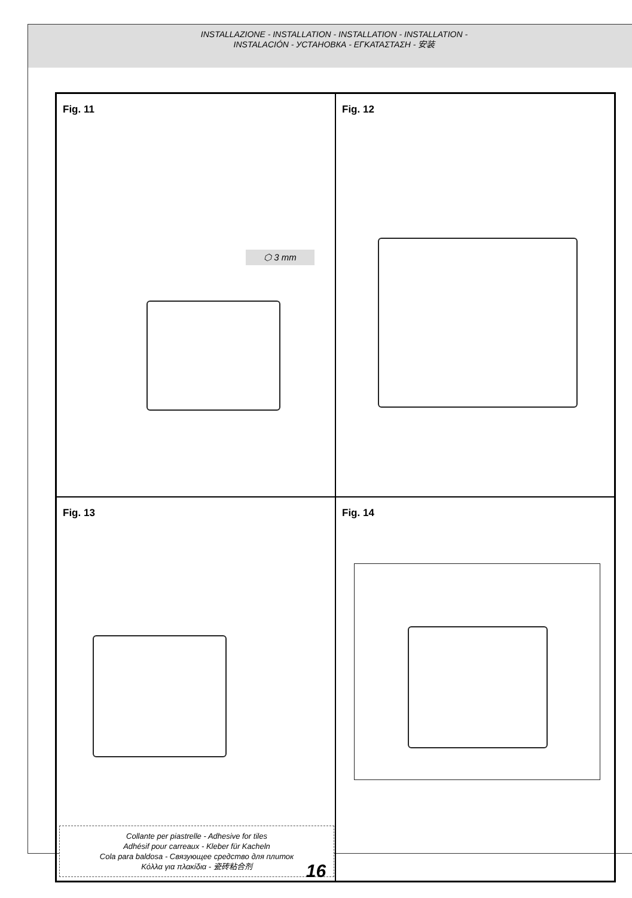INSTALLAZIONE - INSTALLATION - INSTALLATION - INSTALLATION -
INSTALACIÓN - УСТАНОВКА - ΕΓΚΑΤΑΣΤΑΣΗ - 安装
Fig. 11
⬡ 3 mm
Fig. 12
Fig. 13
Collante per piastrelle - Adhesive for tiles
Adhésif pour carreaux - Kleber für Kacheln
Cola para baldosa - Связующее средство для плиток
Κόλλα για πλακίδια - 瓷砖粘合剂
Fig. 14
16